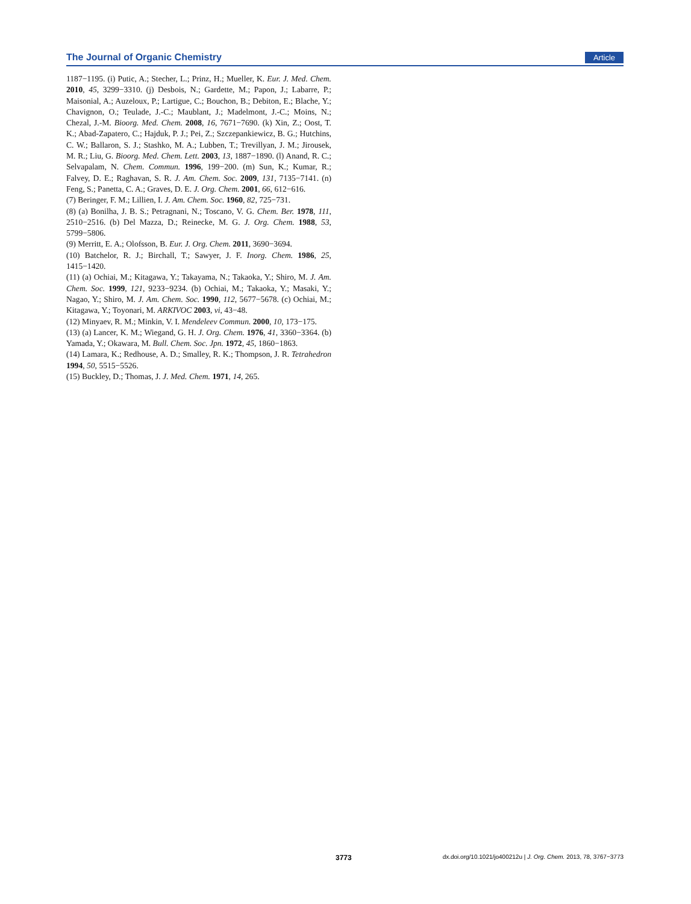The Journal of Organic Chemistry Article
1187−1195. (i) Putic, A.; Stecher, L.; Prinz, H.; Mueller, K. Eur. J. Med. Chem. 2010, 45, 3299−3310. (j) Desbois, N.; Gardette, M.; Papon, J.; Labarre, P.; Maisonial, A.; Auzeloux, P.; Lartigue, C.; Bouchon, B.; Debiton, E.; Blache, Y.; Chavignon, O.; Teulade, J.-C.; Maublant, J.; Madelmont, J.-C.; Moins, N.; Chezal, J.-M. Bioorg. Med. Chem. 2008, 16, 7671−7690. (k) Xin, Z.; Oost, T. K.; Abad-Zapatero, C.; Hajduk, P. J.; Pei, Z.; Szczepankiewicz, B. G.; Hutchins, C. W.; Ballaron, S. J.; Stashko, M. A.; Lubben, T.; Trevillyan, J. M.; Jirousek, M. R.; Liu, G. Bioorg. Med. Chem. Lett. 2003, 13, 1887−1890. (l) Anand, R. C.; Selvapalam, N. Chem. Commun. 1996, 199−200. (m) Sun, K.; Kumar, R.; Falvey, D. E.; Raghavan, S. R. J. Am. Chem. Soc. 2009, 131, 7135−7141. (n) Feng, S.; Panetta, C. A.; Graves, D. E. J. Org. Chem. 2001, 66, 612−616.
(7) Beringer, F. M.; Lillien, I. J. Am. Chem. Soc. 1960, 82, 725−731.
(8) (a) Bonilha, J. B. S.; Petragnani, N.; Toscano, V. G. Chem. Ber. 1978, 111, 2510−2516. (b) Del Mazza, D.; Reinecke, M. G. J. Org. Chem. 1988, 53, 5799−5806.
(9) Merritt, E. A.; Olofsson, B. Eur. J. Org. Chem. 2011, 3690−3694.
(10) Batchelor, R. J.; Birchall, T.; Sawyer, J. F. Inorg. Chem. 1986, 25, 1415−1420.
(11) (a) Ochiai, M.; Kitagawa, Y.; Takayama, N.; Takaoka, Y.; Shiro, M. J. Am. Chem. Soc. 1999, 121, 9233−9234. (b) Ochiai, M.; Takaoka, Y.; Masaki, Y.; Nagao, Y.; Shiro, M. J. Am. Chem. Soc. 1990, 112, 5677−5678. (c) Ochiai, M.; Kitagawa, Y.; Toyonari, M. ARKIVOC 2003, vi, 43−48.
(12) Minyaev, R. M.; Minkin, V. I. Mendeleev Commun. 2000, 10, 173−175.
(13) (a) Lancer, K. M.; Wiegand, G. H. J. Org. Chem. 1976, 41, 3360−3364. (b) Yamada, Y.; Okawara, M. Bull. Chem. Soc. Jpn. 1972, 45, 1860−1863.
(14) Lamara, K.; Redhouse, A. D.; Smalley, R. K.; Thompson, J. R. Tetrahedron 1994, 50, 5515−5526.
(15) Buckley, D.; Thomas, J. J. Med. Chem. 1971, 14, 265.
3773
dx.doi.org/10.1021/jo400212u | J. Org. Chem. 2013, 78, 3767−3773